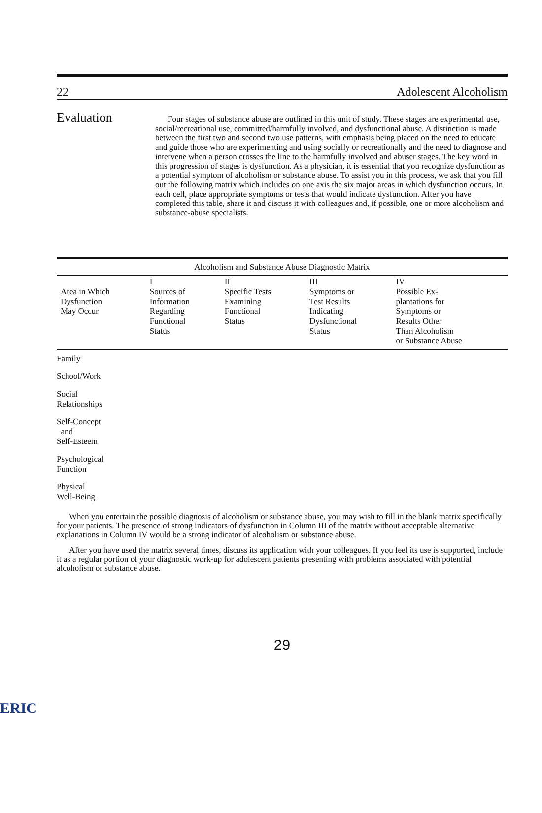22 Adolescent Alcoholism
Evaluation
Four stages of substance abuse are outlined in this unit of study. These stages are experimental use, social/recreational use, committed/harmfully involved, and dysfunctional abuse. A distinction is made between the first two and second two use patterns, with emphasis being placed on the need to educate and guide those who are experimenting and using socially or recreationally and the need to diagnose and intervene when a person crosses the line to the harmfully involved and abuser stages. The key word in this progression of stages is dysfunction. As a physician, it is essential that you recognize dysfunction as a potential symptom of alcoholism or substance abuse. To assist you in this process, we ask that you fill out the following matrix which includes on one axis the six major areas in which dysfunction occurs. In each cell, place appropriate symptoms or tests that would indicate dysfunction. After you have completed this table, share it and discuss it with colleagues and, if possible, one or more alcoholism and substance-abuse specialists.
Alcoholism and Substance Abuse Diagnostic Matrix
| Area in Which Dysfunction May Occur | I Sources of Information Regarding Functional Status | II Specific Tests Examining Functional Status | III Symptoms or Test Results Indicating Dysfunctional Status | IV Possible Ex- plantations for Symptoms or Results Other Than Alcoholism or Substance Abuse |
| --- | --- | --- | --- | --- |
| Family | | | | |
| School/Work | | | | |
| Social Relationships | | | | |
| Self-Concept and Self-Esteem | | | | |
| Psychological Function | | | | |
| Physical Well-Being | | | | |
When you entertain the possible diagnosis of alcoholism or substance abuse, you may wish to fill in the blank matrix specifically for your patients. The presence of strong indicators of dysfunction in Column III of the matrix without acceptable alternative explanations in Column IV would be a strong indicator of alcoholism or substance abuse.
After you have used the matrix several times, discuss its application with your colleagues. If you feel its use is supported, include it as a regular portion of your diagnostic work-up for adolescent patients presenting with problems associated with potential alcoholism or substance abuse.
29
ERIC